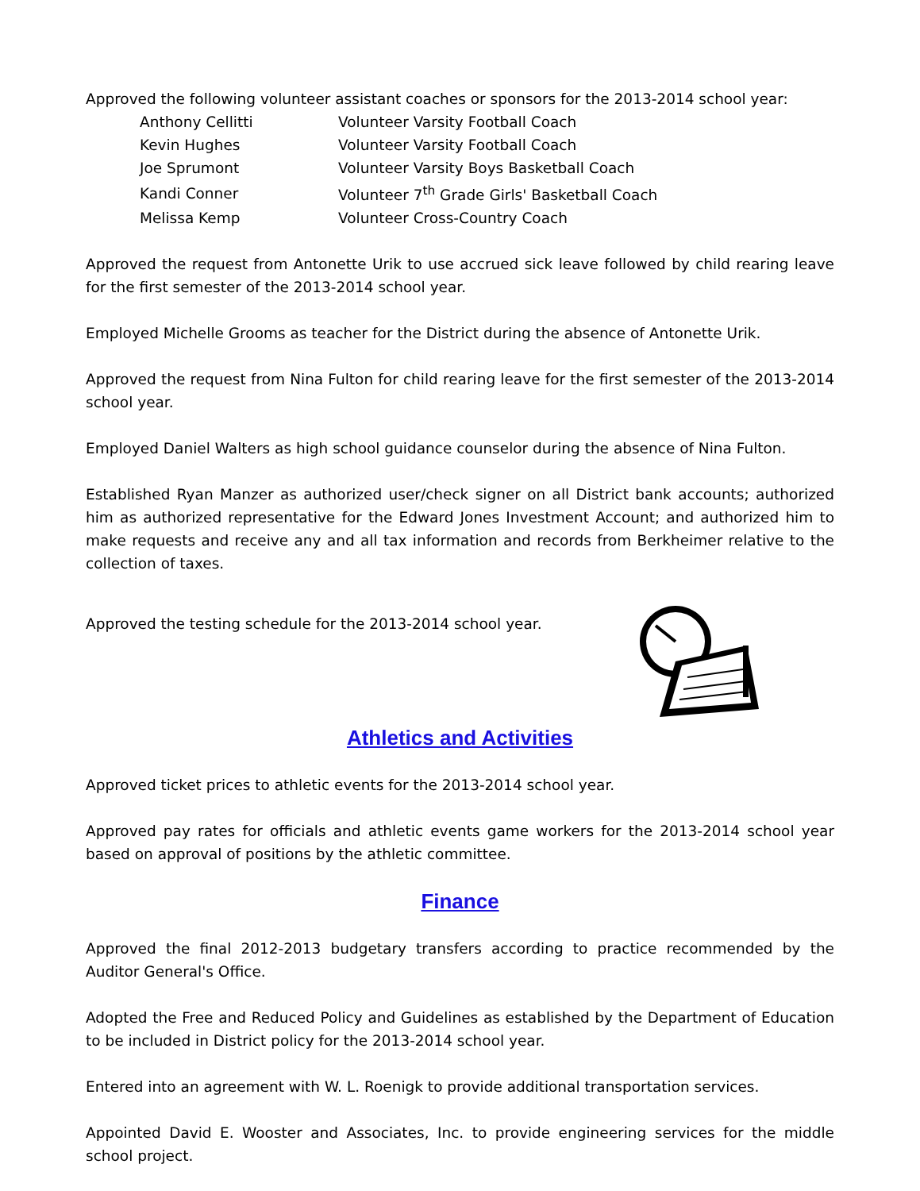Approved the following volunteer assistant coaches or sponsors for the 2013-2014 school year:
| Anthony Cellitti | Volunteer Varsity Football Coach |
| Kevin Hughes | Volunteer Varsity Football Coach |
| Joe Sprumont | Volunteer Varsity Boys Basketball Coach |
| Kandi Conner | Volunteer 7<sup>th</sup> Grade Girls' Basketball Coach |
| Melissa Kemp | Volunteer Cross-Country Coach |
Approved the request from Antonette Urik to use accrued sick leave followed by child rearing leave for the first semester of the 2013-2014 school year.
Employed Michelle Grooms as teacher for the District during the absence of Antonette Urik.
Approved the request from Nina Fulton for child rearing leave for the first semester of the 2013-2014 school year.
Employed Daniel Walters as high school guidance counselor during the absence of Nina Fulton.
Established Ryan Manzer as authorized user/check signer on all District bank accounts; authorized him as authorized representative for the Edward Jones Investment Account; and authorized him to make requests and receive any and all tax information and records from Berkheimer relative to the collection of taxes.
Approved the testing schedule for the 2013-2014 school year.
Athletics and Activities
Approved ticket prices to athletic events for the 2013-2014 school year.
Approved pay rates for officials and athletic events game workers for the 2013-2014 school year based on approval of positions by the athletic committee.
Finance
Approved the final 2012-2013 budgetary transfers according to practice recommended by the Auditor General's Office.
Adopted the Free and Reduced Policy and Guidelines as established by the Department of Education to be included in District policy for the 2013-2014 school year.
Entered into an agreement with W. L. Roenigk to provide additional transportation services.
Appointed David E. Wooster and Associates, Inc. to provide engineering services for the middle school project.